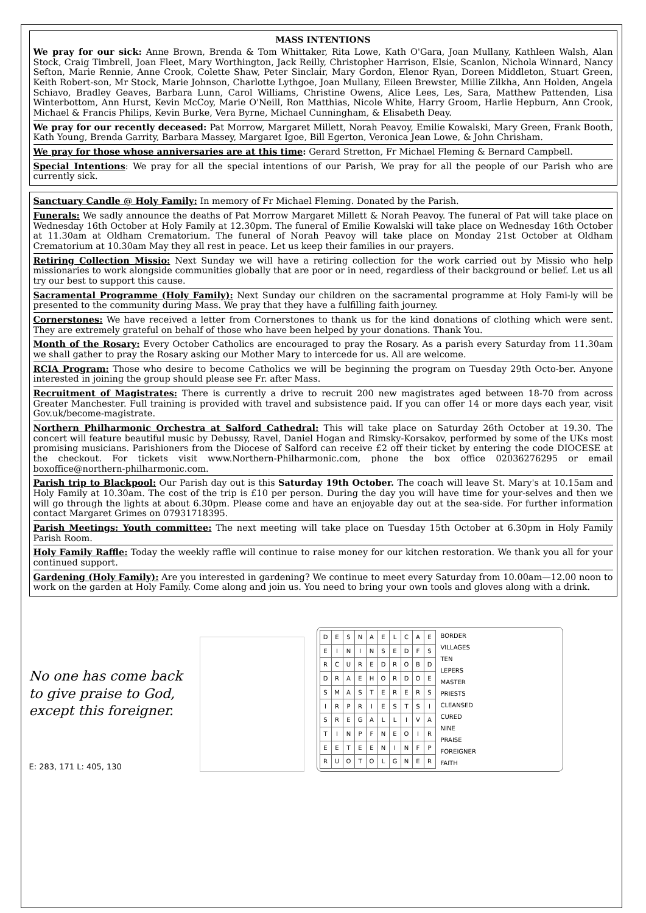MASS INTENTIONS
We pray for our sick: Anne Brown, Brenda & Tom Whittaker, Rita Lowe, Kath O'Gara, Joan Mullany, Kathleen Walsh, Alan Stock, Craig Timbrell, Joan Fleet, Mary Worthington, Jack Reilly, Christopher Harrison, Elsie, Scanlon, Nichola Winnard, Nancy Sefton, Marie Rennie, Anne Crook, Colette Shaw, Peter Sinclair, Mary Gordon, Elenor Ryan, Doreen Middleton, Stuart Green, Keith Robert-son, Mr Stock, Marie Johnson, Charlotte Lythgoe, Joan Mullany, Eileen Brewster, Millie Zilkha, Ann Holden, Angela Schiavo, Bradley Geaves, Barbara Lunn, Carol Williams, Christine Owens, Alice Lees, Les, Sara, Matthew Pattenden, Lisa Winterbottom, Ann Hurst, Kevin McCoy, Marie O'Neill, Ron Matthias, Nicole White, Harry Groom, Harlie Hepburn, Ann Crook, Michael & Francis Philips, Kevin Burke, Vera Byrne, Michael Cunningham, & Elisabeth Deay.
We pray for our recently deceased: Pat Morrow, Margaret Millett, Norah Peavoy, Emilie Kowalski, Mary Green, Frank Booth, Kath Young, Brenda Garrity, Barbara Massey, Margaret Igoe, Bill Egerton, Veronica Jean Lowe, & John Chrisham.
We pray for those whose anniversaries are at this time: Gerard Stretton, Fr Michael Fleming & Bernard Campbell.
Special Intentions: We pray for all the special intentions of our Parish, We pray for all the people of our Parish who are currently sick.
Sanctuary Candle @ Holy Family: In memory of Fr Michael Fleming. Donated by the Parish.
Funerals: We sadly announce the deaths of Pat Morrow Margaret Millett & Norah Peavoy. The funeral of Pat will take place on Wednesday 16th October at Holy Family at 12.30pm. The funeral of Emilie Kowalski will take place on Wednesday 16th October at 11.30am at Oldham Crematorium. The funeral of Norah Peavoy will take place on Monday 21st October at Oldham Crematorium at 10.30am May they all rest in peace. Let us keep their families in our prayers.
Retiring Collection Missio: Next Sunday we will have a retiring collection for the work carried out by Missio who help missionaries to work alongside communities globally that are poor or in need, regardless of their background or belief. Let us all try our best to support this cause.
Sacramental Programme (Holy Family): Next Sunday our children on the sacramental programme at Holy Fami-ly will be presented to the community during Mass. We pray that they have a fulfilling faith journey.
Cornerstones: We have received a letter from Cornerstones to thank us for the kind donations of clothing which were sent. They are extremely grateful on behalf of those who have been helped by your donations. Thank You.
Month of the Rosary: Every October Catholics are encouraged to pray the Rosary. As a parish every Saturday from 11.30am we shall gather to pray the Rosary asking our Mother Mary to intercede for us. All are welcome.
RCIA Program: Those who desire to become Catholics we will be beginning the program on Tuesday 29th Octo-ber. Anyone interested in joining the group should please see Fr. after Mass.
Recruitment of Magistrates: There is currently a drive to recruit 200 new magistrates aged between 18-70 from across Greater Manchester. Full training is provided with travel and subsistence paid. If you can offer 14 or more days each year, visit Gov.uk/become-magistrate.
Northern Philharmonic Orchestra at Salford Cathedral: This will take place on Saturday 26th October at 19.30. The concert will feature beautiful music by Debussy, Ravel, Daniel Hogan and Rimsky-Korsakov, performed by some of the UKs most promising musicians. Parishioners from the Diocese of Salford can receive £2 off their ticket by entering the code DIOCESE at the checkout. For tickets visit www.Northern-Philharmonic.com, phone the box office 02036276295 or email boxoffice@northern-philharmonic.com.
Parish trip to Blackpool: Our Parish day out is this Saturday 19th October. The coach will leave St. Mary's at 10.15am and Holy Family at 10.30am. The cost of the trip is £10 per person. During the day you will have time for your-selves and then we will go through the lights at about 6.30pm. Please come and have an enjoyable day out at the sea-side. For further information contact Margaret Grimes on 07931718395.
Parish Meetings: Youth committee: The next meeting will take place on Tuesday 15th October at 6.30pm in Holy Family Parish Room.
Holy Family Raffle: Today the weekly raffle will continue to raise money for our kitchen restoration. We thank you all for your continued support.
Gardening (Holy Family): Are you interested in gardening? We continue to meet every Saturday from 10.00am—12.00 noon to work on the garden at Holy Family. Come along and join us. You need to bring your own tools and gloves along with a drink.
No one has come back to give praise to God, except this foreigner.
E: 283, 171 L: 405, 130
| D | E | S | N | A | E | L | C | A | E |
| E | I | N | I | N | S | E | D | F | S |
| R | C | U | R | E | D | R | O | B | D |
| D | R | A | E | H | O | R | D | O | E |
| S | M | A | S | T | E | R | E | R | S |
| I | R | P | R | I | E | S | T | S | I |
| S | R | E | G | A | L | L | I | V | A |
| T | I | N | P | F | N | E | O | I | R |
| E | E | T | E | E | N | I | N | F | P |
| R | U | O | T | O | L | G | N | E | R |
BORDER
VILLAGES
TEN
LEPERS
MASTER
PRIESTS
CLEANSED
CURED
NINE
PRAISE
FOREIGNER
FAITH